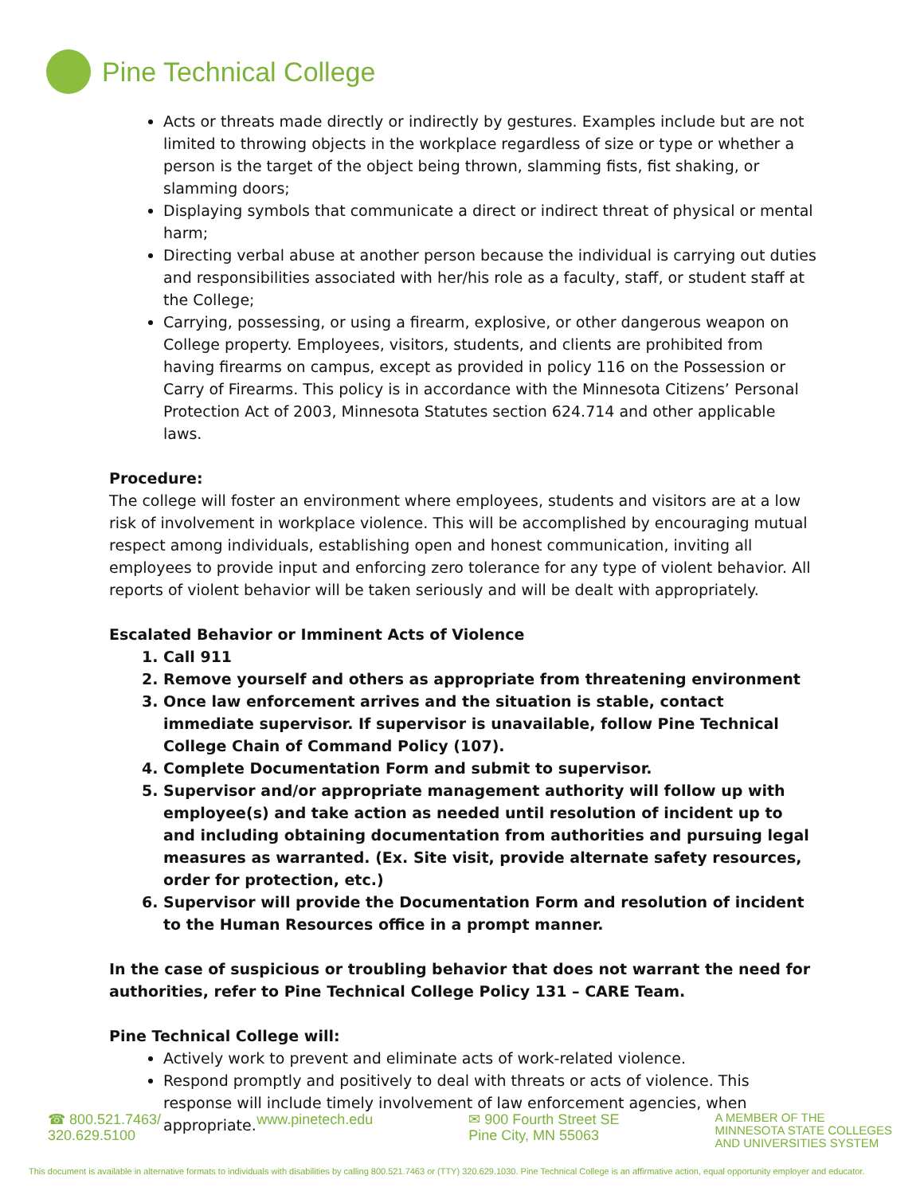Pine Technical College
Acts or threats made directly or indirectly by gestures. Examples include but are not limited to throwing objects in the workplace regardless of size or type or whether a person is the target of the object being thrown, slamming fists, fist shaking, or slamming doors;
Displaying symbols that communicate a direct or indirect threat of physical or mental harm;
Directing verbal abuse at another person because the individual is carrying out duties and responsibilities associated with her/his role as a faculty, staff, or student staff at the College;
Carrying, possessing, or using a firearm, explosive, or other dangerous weapon on College property. Employees, visitors, students, and clients are prohibited from having firearms on campus, except as provided in policy 116 on the Possession or Carry of Firearms. This policy is in accordance with the Minnesota Citizens’ Personal Protection Act of 2003, Minnesota Statutes section 624.714 and other applicable laws.
Procedure:
The college will foster an environment where employees, students and visitors are at a low risk of involvement in workplace violence. This will be accomplished by encouraging mutual respect among individuals, establishing open and honest communication, inviting all employees to provide input and enforcing zero tolerance for any type of violent behavior. All reports of violent behavior will be taken seriously and will be dealt with appropriately.
Escalated Behavior or Imminent Acts of Violence
1. Call 911
2. Remove yourself and others as appropriate from threatening environment
3. Once law enforcement arrives and the situation is stable, contact immediate supervisor. If supervisor is unavailable, follow Pine Technical College Chain of Command Policy (107).
4. Complete Documentation Form and submit to supervisor.
5. Supervisor and/or appropriate management authority will follow up with employee(s) and take action as needed until resolution of incident up to and including obtaining documentation from authorities and pursuing legal measures as warranted. (Ex. Site visit, provide alternate safety resources, order for protection, etc.)
6. Supervisor will provide the Documentation Form and resolution of incident to the Human Resources office in a prompt manner.
In the case of suspicious or troubling behavior that does not warrant the need for authorities, refer to Pine Technical College Policy 131 – CARE Team.
Pine Technical College will:
Actively work to prevent and eliminate acts of work-related violence.
Respond promptly and positively to deal with threats or acts of violence. This response will include timely involvement of law enforcement agencies, when appropriate.
☎ 800.521.7463/
320.629.5100
www.pinetech.edu ✉ 900 Fourth Street SE
Pine City, MN 55063
A MEMBER OF THE
MINNESOTA STATE COLLEGES
AND UNIVERSITIES SYSTEM
This document is available in alternative formats to individuals with disabilities by calling 800.521.7463 or (TTY) 320.629.1030. Pine Technical College is an affirmative action, equal opportunity employer and educator.